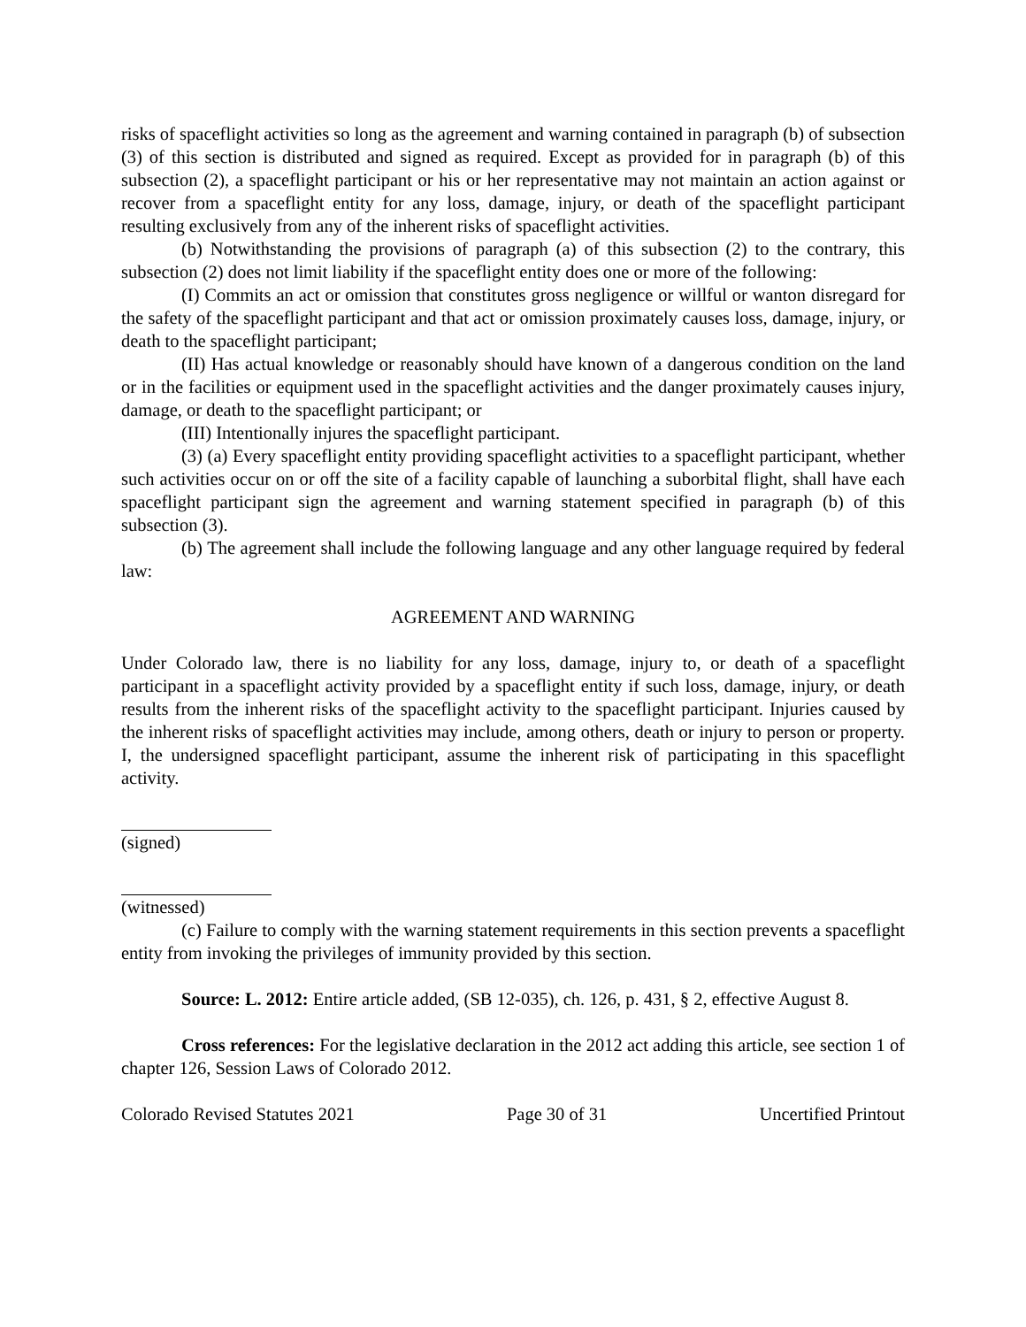risks of spaceflight activities so long as the agreement and warning contained in paragraph (b) of subsection (3) of this section is distributed and signed as required. Except as provided for in paragraph (b) of this subsection (2), a spaceflight participant or his or her representative may not maintain an action against or recover from a spaceflight entity for any loss, damage, injury, or death of the spaceflight participant resulting exclusively from any of the inherent risks of spaceflight activities.
(b) Notwithstanding the provisions of paragraph (a) of this subsection (2) to the contrary, this subsection (2) does not limit liability if the spaceflight entity does one or more of the following:
(I) Commits an act or omission that constitutes gross negligence or willful or wanton disregard for the safety of the spaceflight participant and that act or omission proximately causes loss, damage, injury, or death to the spaceflight participant;
(II) Has actual knowledge or reasonably should have known of a dangerous condition on the land or in the facilities or equipment used in the spaceflight activities and the danger proximately causes injury, damage, or death to the spaceflight participant; or
(III) Intentionally injures the spaceflight participant.
(3) (a) Every spaceflight entity providing spaceflight activities to a spaceflight participant, whether such activities occur on or off the site of a facility capable of launching a suborbital flight, shall have each spaceflight participant sign the agreement and warning statement specified in paragraph (b) of this subsection (3).
(b) The agreement shall include the following language and any other language required by federal law:
AGREEMENT AND WARNING
Under Colorado law, there is no liability for any loss, damage, injury to, or death of a spaceflight participant in a spaceflight activity provided by a spaceflight entity if such loss, damage, injury, or death results from the inherent risks of the spaceflight activity to the spaceflight participant. Injuries caused by the inherent risks of spaceflight activities may include, among others, death or injury to person or property. I, the undersigned spaceflight participant, assume the inherent risk of participating in this spaceflight activity.
(signed)
(witnessed)
(c) Failure to comply with the warning statement requirements in this section prevents a spaceflight entity from invoking the privileges of immunity provided by this section.
Source: L. 2012: Entire article added, (SB 12-035), ch. 126, p. 431, § 2, effective August 8.
Cross references: For the legislative declaration in the 2012 act adding this article, see section 1 of chapter 126, Session Laws of Colorado 2012.
Colorado Revised Statutes 2021 Page 30 of 31 Uncertified Printout